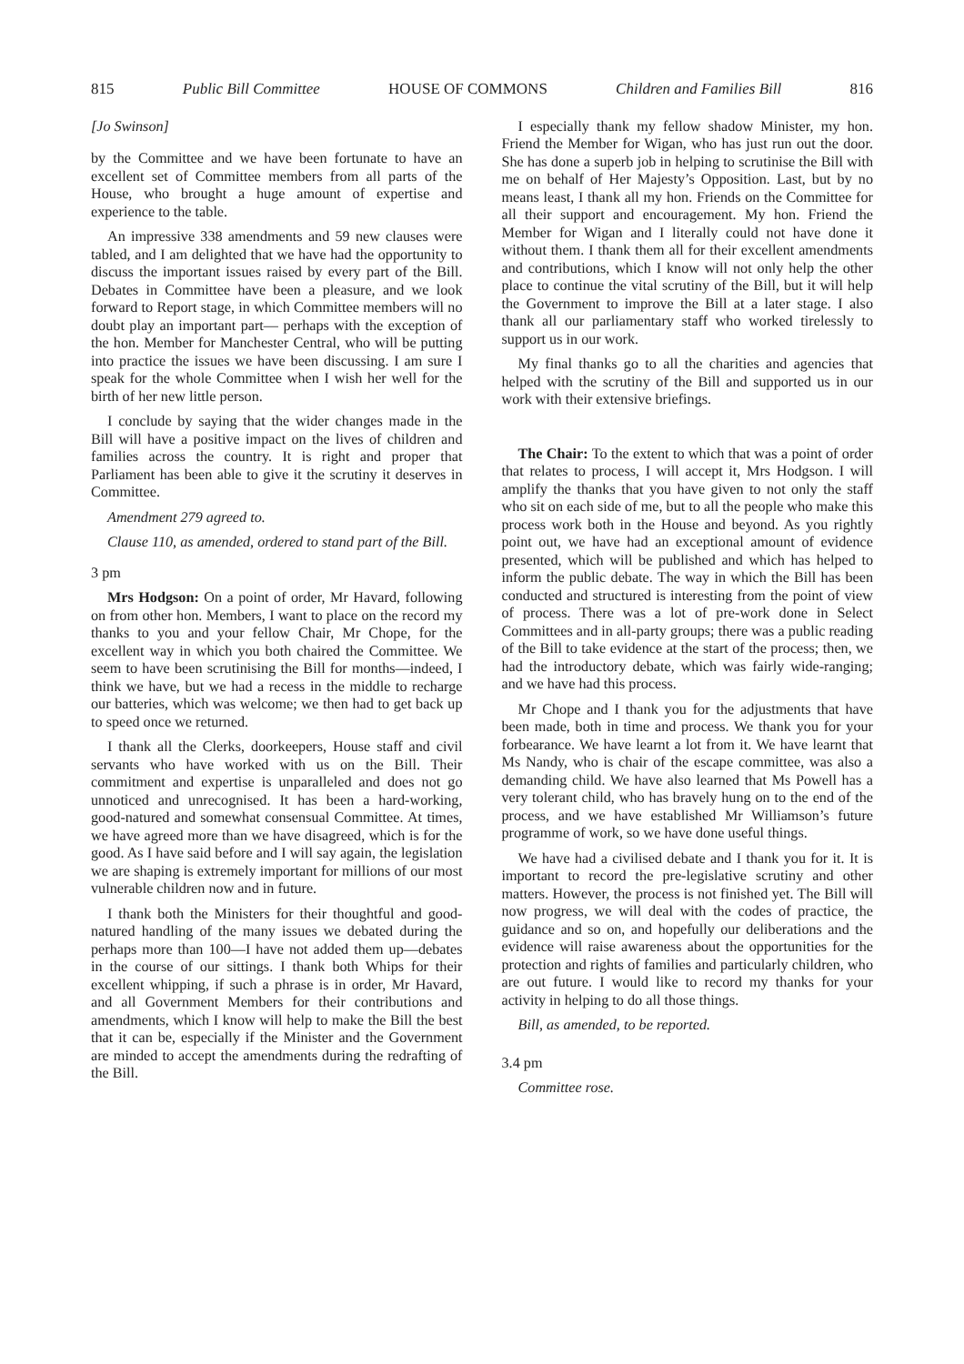815 Public Bill Committee HOUSE OF COMMONS Children and Families Bill 816
[Jo Swinson]
by the Committee and we have been fortunate to have an excellent set of Committee members from all parts of the House, who brought a huge amount of expertise and experience to the table.
An impressive 338 amendments and 59 new clauses were tabled, and I am delighted that we have had the opportunity to discuss the important issues raised by every part of the Bill. Debates in Committee have been a pleasure, and we look forward to Report stage, in which Committee members will no doubt play an important part— perhaps with the exception of the hon. Member for Manchester Central, who will be putting into practice the issues we have been discussing. I am sure I speak for the whole Committee when I wish her well for the birth of her new little person.
I conclude by saying that the wider changes made in the Bill will have a positive impact on the lives of children and families across the country. It is right and proper that Parliament has been able to give it the scrutiny it deserves in Committee.
Amendment 279 agreed to.
Clause 110, as amended, ordered to stand part of the Bill.
3 pm
Mrs Hodgson: On a point of order, Mr Havard, following on from other hon. Members, I want to place on the record my thanks to you and your fellow Chair, Mr Chope, for the excellent way in which you both chaired the Committee. We seem to have been scrutinising the Bill for months—indeed, I think we have, but we had a recess in the middle to recharge our batteries, which was welcome; we then had to get back up to speed once we returned.
I thank all the Clerks, doorkeepers, House staff and civil servants who have worked with us on the Bill. Their commitment and expertise is unparalleled and does not go unnoticed and unrecognised. It has been a hard-working, good-natured and somewhat consensual Committee. At times, we have agreed more than we have disagreed, which is for the good. As I have said before and I will say again, the legislation we are shaping is extremely important for millions of our most vulnerable children now and in future.
I thank both the Ministers for their thoughtful and good-natured handling of the many issues we debated during the perhaps more than 100—I have not added them up—debates in the course of our sittings. I thank both Whips for their excellent whipping, if such a phrase is in order, Mr Havard, and all Government Members for their contributions and amendments, which I know will help to make the Bill the best that it can be, especially if the Minister and the Government are minded to accept the amendments during the redrafting of the Bill.
I especially thank my fellow shadow Minister, my hon. Friend the Member for Wigan, who has just run out the door. She has done a superb job in helping to scrutinise the Bill with me on behalf of Her Majesty’s Opposition. Last, but by no means least, I thank all my hon. Friends on the Committee for all their support and encouragement. My hon. Friend the Member for Wigan and I literally could not have done it without them. I thank them all for their excellent amendments and contributions, which I know will not only help the other place to continue the vital scrutiny of the Bill, but it will help the Government to improve the Bill at a later stage. I also thank all our parliamentary staff who worked tirelessly to support us in our work.
My final thanks go to all the charities and agencies that helped with the scrutiny of the Bill and supported us in our work with their extensive briefings.
The Chair: To the extent to which that was a point of order that relates to process, I will accept it, Mrs Hodgson. I will amplify the thanks that you have given to not only the staff who sit on each side of me, but to all the people who make this process work both in the House and beyond. As you rightly point out, we have had an exceptional amount of evidence presented, which will be published and which has helped to inform the public debate. The way in which the Bill has been conducted and structured is interesting from the point of view of process. There was a lot of pre-work done in Select Committees and in all-party groups; there was a public reading of the Bill to take evidence at the start of the process; then, we had the introductory debate, which was fairly wide-ranging; and we have had this process.
Mr Chope and I thank you for the adjustments that have been made, both in time and process. We thank you for your forbearance. We have learnt a lot from it. We have learnt that Ms Nandy, who is chair of the escape committee, was also a demanding child. We have also learned that Ms Powell has a very tolerant child, who has bravely hung on to the end of the process, and we have established Mr Williamson’s future programme of work, so we have done useful things.
We have had a civilised debate and I thank you for it. It is important to record the pre-legislative scrutiny and other matters. However, the process is not finished yet. The Bill will now progress, we will deal with the codes of practice, the guidance and so on, and hopefully our deliberations and the evidence will raise awareness about the opportunities for the protection and rights of families and particularly children, who are out future. I would like to record my thanks for your activity in helping to do all those things.
Bill, as amended, to be reported.
3.4 pm
Committee rose.